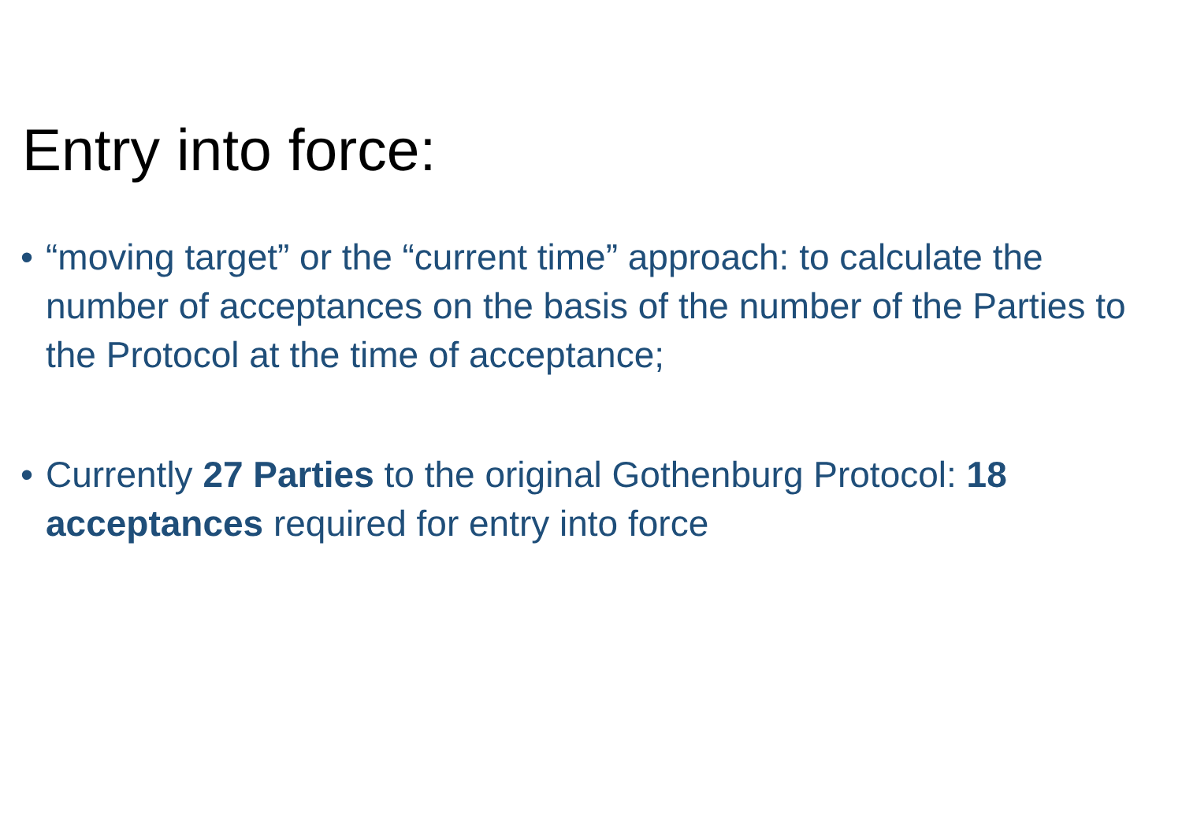Entry into force:
• “moving target” or the “current time” approach: to calculate the number of acceptances on the basis of the number of the Parties to the Protocol at the time of acceptance;
• Currently 27 Parties to the original Gothenburg Protocol: 18 acceptances required for entry into force